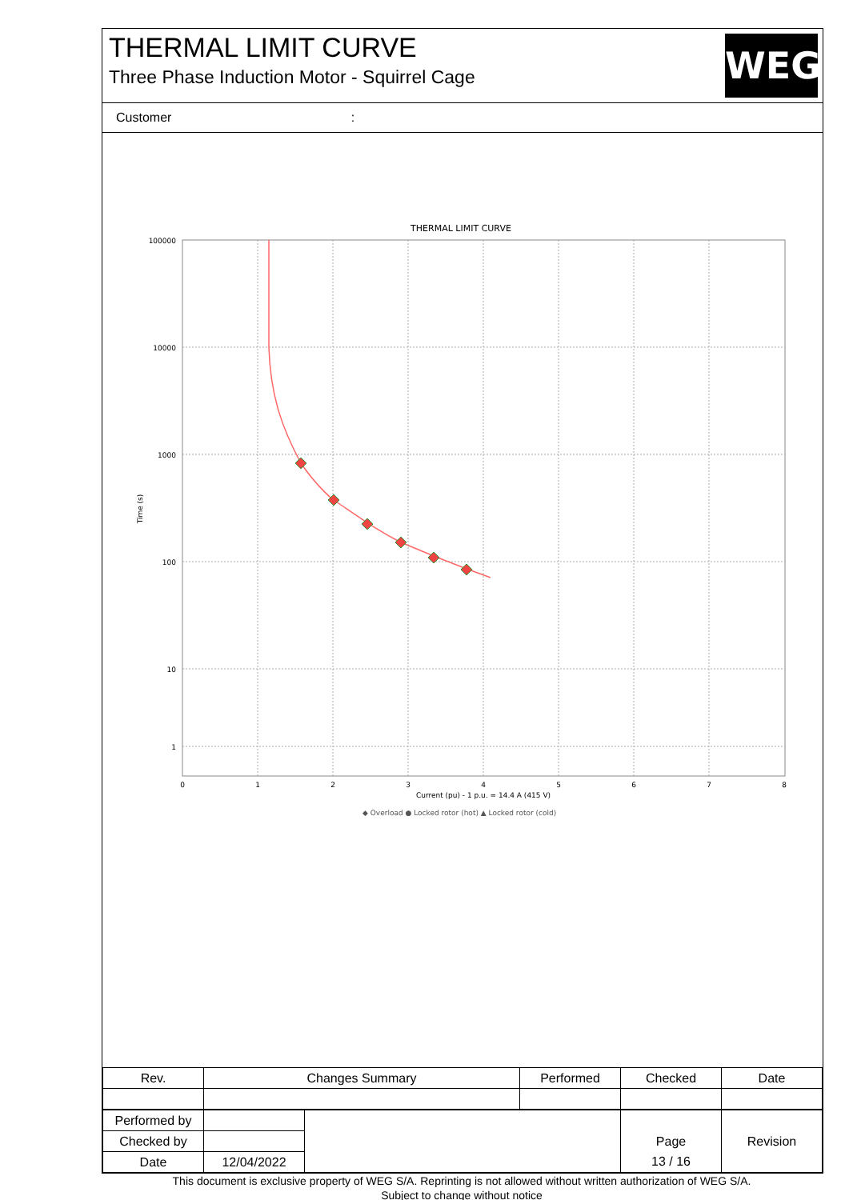THERMAL LIMIT CURVE
Three Phase Induction Motor - Squirrel Cage
WEG
Customer :
THERMAL LIMIT CURVE
100000
10000
1000
100
10
1
0
1
2
3
4
5
6
7
8
Current (pu) - 1 p.u. = 14.4 A (415 V)
Time (s)
◆ Overload ● Locked rotor (hot) ▲ Locked rotor (cold)
| Rev. | Changes Summary | Performed | Checked | Date |
| Performed by | | | | |
| Checked by | | | Page | Revision |
| Date | 12/04/2022 | | 13 / 16 | |
This document is exclusive property of WEG S/A. Reprinting is not allowed without written authorization of WEG S/A.
Subject to change without notice